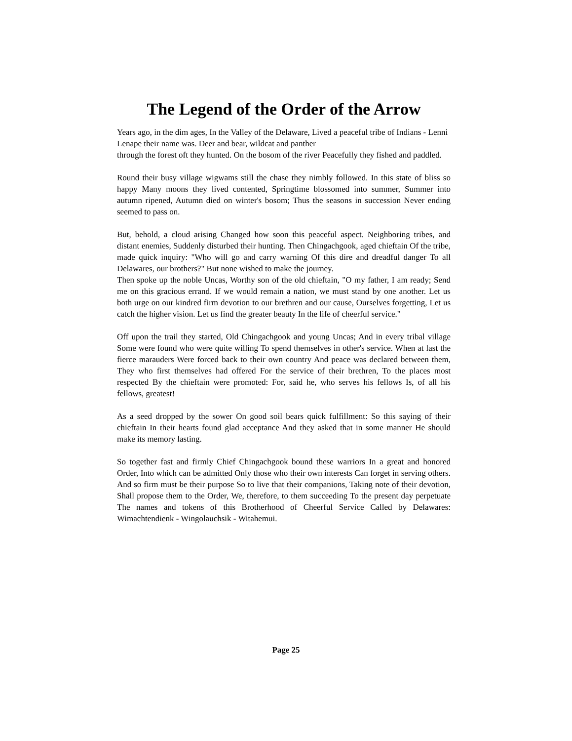The Legend of the Order of the Arrow
Years ago, in the dim ages, In the Valley of the Delaware, Lived a peaceful tribe of Indians - Lenni Lenape their name was. Deer and bear, wildcat and panther
through the forest oft they hunted. On the bosom of the river Peacefully they fished and paddled.
Round their busy village wigwams still the chase they nimbly followed. In this state of bliss so happy Many moons they lived contented, Springtime blossomed into summer, Summer into autumn ripened, Autumn died on winter's bosom; Thus the seasons in succession Never ending seemed to pass on.
But, behold, a cloud arising Changed how soon this peaceful aspect. Neighboring tribes, and distant enemies, Suddenly disturbed their hunting. Then Chingachgook, aged chieftain Of the tribe, made quick inquiry: "Who will go and carry warning Of this dire and dreadful danger To all Delawares, our brothers?" But none wished to make the journey.
Then spoke up the noble Uncas, Worthy son of the old chieftain, "O my father, I am ready; Send me on this gracious errand. If we would remain a nation, we must stand by one another. Let us both urge on our kindred firm devotion to our brethren and our cause, Ourselves forgetting, Let us catch the higher vision. Let us find the greater beauty In the life of cheerful service."
Off upon the trail they started, Old Chingachgook and young Uncas; And in every tribal village Some were found who were quite willing To spend themselves in other's service. When at last the fierce marauders Were forced back to their own country And peace was declared between them, They who first themselves had offered For the service of their brethren, To the places most respected By the chieftain were promoted: For, said he, who serves his fellows Is, of all his fellows, greatest!
As a seed dropped by the sower On good soil bears quick fulfillment: So this saying of their chieftain In their hearts found glad acceptance And they asked that in some manner He should make its memory lasting.
So together fast and firmly Chief Chingachgook bound these warriors In a great and honored Order, Into which can be admitted Only those who their own interests Can forget in serving others. And so firm must be their purpose So to live that their companions, Taking note of their devotion, Shall propose them to the Order, We, therefore, to them succeeding To the present day perpetuate The names and tokens of this Brotherhood of Cheerful Service Called by Delawares: Wimachtendienk - Wingolauchsik - Witahemui.
Page 25